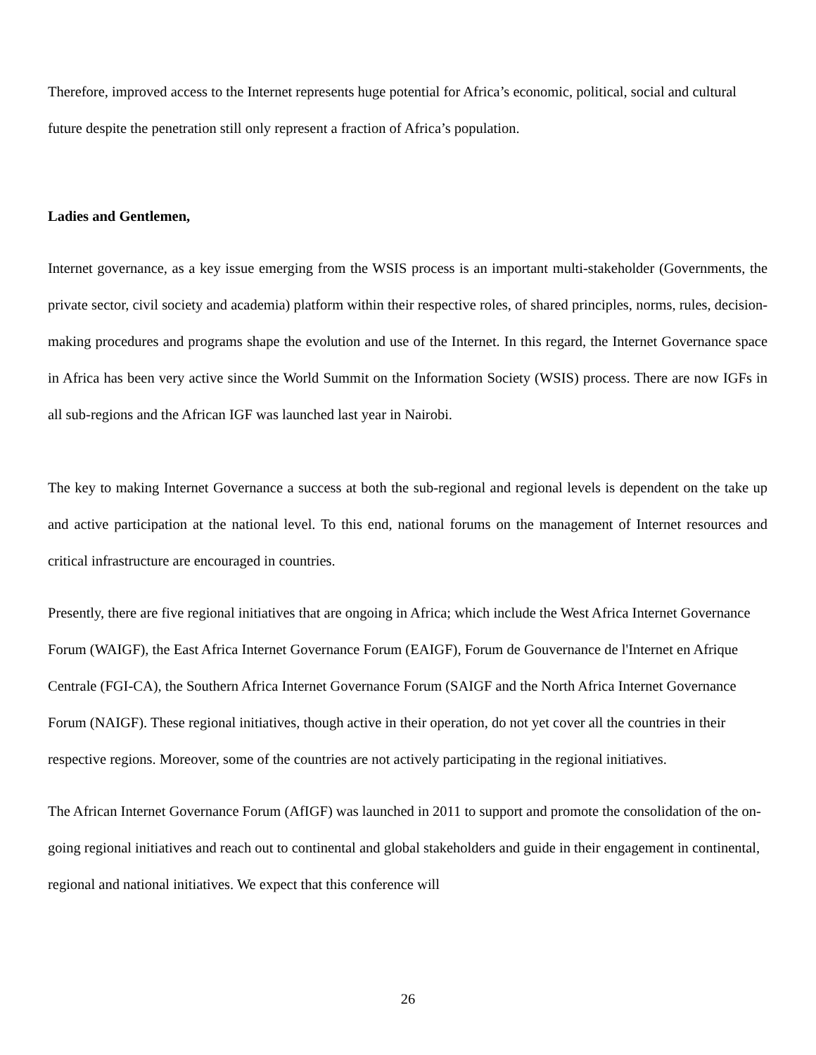Therefore, improved access to the Internet represents huge potential for Africa’s economic, political, social and cultural future despite the penetration still only represent a fraction of Africa’s population.
Ladies and Gentlemen,
Internet governance, as a key issue emerging from the WSIS process is an important multi-stakeholder (Governments, the private sector, civil society and academia) platform within their respective roles, of shared principles, norms, rules, decision-making procedures and programs shape the evolution and use of the Internet. In this regard, the Internet Governance space in Africa has been very active since the World Summit on the Information Society (WSIS) process. There are now IGFs in all sub-regions and the African IGF was launched last year in Nairobi.
The key to making Internet Governance a success at both the sub-regional and regional levels is dependent on the take up and active participation at the national level. To this end, national forums on the management of Internet resources and critical infrastructure are encouraged in countries.
Presently, there are five regional initiatives that are ongoing in Africa; which include the West Africa Internet Governance Forum (WAIGF), the East Africa Internet Governance Forum (EAIGF), Forum de Gouvernance de l'Internet en Afrique Centrale (FGI-CA), the Southern Africa Internet Governance Forum (SAIGF and the North Africa Internet Governance Forum (NAIGF). These regional initiatives, though active in their operation, do not yet cover all the countries in their respective regions. Moreover, some of the countries are not actively participating in the regional initiatives.
The African Internet Governance Forum (AfIGF) was launched in 2011 to support and promote the consolidation of the on-going regional initiatives and reach out to continental and global stakeholders and guide in their engagement in continental, regional and national initiatives. We expect that this conference will
26